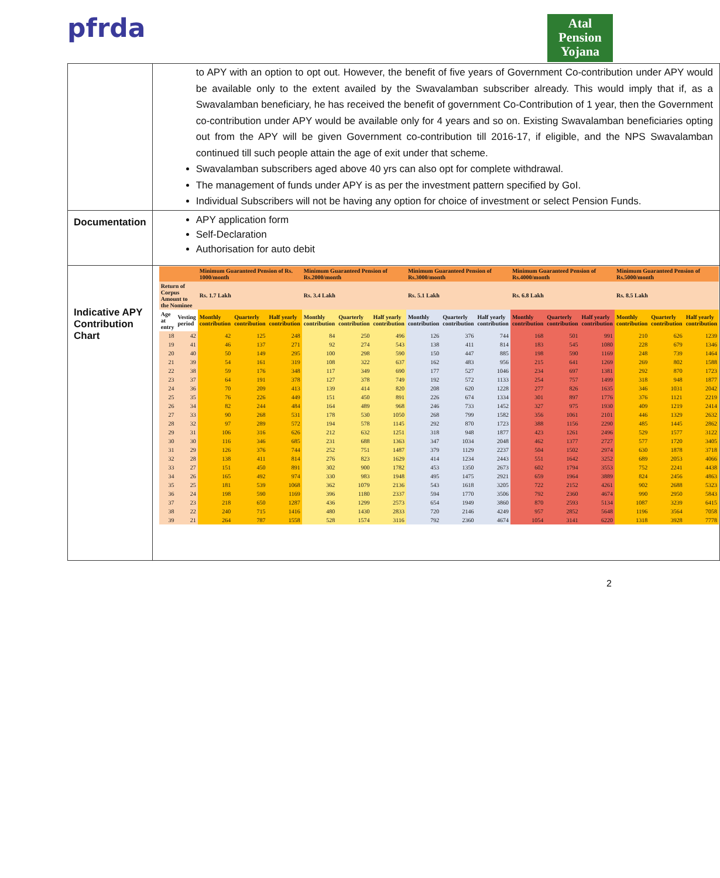pfrda
Atal
Pension
Yojana
| | to APY with an option to opt out. However, the benefit of five years of Government Co-contribution under APY would be available only to the extent availed by the Swavalamban subscriber already. This would imply that if, as a Swavalamban beneficiary, he has received the benefit of government Co-Contribution of 1 year, then the Government co-contribution under APY would be available only for 4 years and so on. Existing Swavalamban beneficiaries opting out from the APY will be given Government co-contribution till 2016-17, if eligible, and the NPS Swavalamban continued till such people attain the age of exit under that scheme. Swavalamban subscribers aged above 40 yrs can also opt for complete withdrawal. The management of funds under APY is as per the investment pattern specified by GoI. Individual Subscribers will not be having any option for choice of investment or select Pension Funds. |
| Documentation | APY application form Self-Declaration Authorisation for auto debit |
| Indicative APY Contribution Chart | / / / Minimum Guaranteed Pension of Rs. 1000/month / / / Minimum Guaranteed Pension of Rs.2000/month / / / Minimum Guaranteed Pension of Rs.3000/month / / / Minimum Guaranteed Pension of Rs.4000/month / / / Minimum Guaranteed Pension of Rs.5000/month / / / / --- / --- / --- / --- / --- / --- / --- / --- / --- / --- / --- / --- / --- / --- / --- / --- / --- / / Return of Corpus Amount to the Nominee / / Rs. 1.7 Lakh / / / Rs. 3.4 Lakh / / / Rs. 5.1 Lakh / / / Rs. 6.8 Lakh / / / Rs. 8.5 Lakh / / / / Age at entry / Vesting period / Monthly contribution / Quarterly contribution / Half yearly contribution / Monthly contribution / Quarterly contribution / Half yearly contribution / Monthly contribution / Quarterly contribution / Half yearly contribution / Monthly contribution / Quarterly contribution / Half yearly contribution / Monthly contribution / Quarterly contribution / Half yearly contribution / / 18 / 42 / 42 / 125 / 248 / 84 / 250 / 496 / 126 / 376 / 744 / 168 / 501 / 991 / 210 / 626 / 1239 / / 19 / 41 / 46 / 137 / 271 / 92 / 274 / 543 / 138 / 411 / 814 / 183 / 545 / 1080 / 228 / 679 / 1346 / / 20 / 40 / 50 / 149 / 295 / 100 / 298 / 590 / 150 / 447 / 885 / 198 / 590 / 1169 / 248 / 739 / 1464 / / 21 / 39 / 54 / 161 / 319 / 108 / 322 / 637 / 162 / 483 / 956 / 215 / 641 / 1269 / 269 / 802 / 1588 / / 22 / 38 / 59 / 176 / 348 / 117 / 349 / 690 / 177 / 527 / 1046 / 234 / 697 / 1381 / 292 / 870 / 1723 / / 23 / 37 / 64 / 191 / 378 / 127 / 378 / 749 / 192 / 572 / 1133 / 254 / 757 / 1499 / 318 / 948 / 1877 / / 24 / 36 / 70 / 209 / 413 / 139 / 414 / 820 / 208 / 620 / 1228 / 277 / 826 / 1635 / 346 / 1031 / 2042 / / 25 / 35 / 76 / 226 / 449 / 151 / 450 / 891 / 226 / 674 / 1334 / 301 / 897 / 1776 / 376 / 1121 / 2219 / / 26 / 34 / 82 / 244 / 484 / 164 / 489 / 968 / 246 / 733 / 1452 / 327 / 975 / 1930 / 409 / 1219 / 2414 / / 27 / 33 / 90 / 268 / 531 / 178 / 530 / 1050 / 268 / 799 / 1582 / 356 / 1061 / 2101 / 446 / 1329 / 2632 / / 28 / 32 / 97 / 289 / 572 / 194 / 578 / 1145 / 292 / 870 / 1723 / 388 / 1156 / 2290 / 485 / 1445 / 2862 / / 29 / 31 / 106 / 316 / 626 / 212 / 632 / 1251 / 318 / 948 / 1877 / 423 / 1261 / 2496 / 529 / 1577 / 3122 / / 30 / 30 / 116 / 346 / 685 / 231 / 688 / 1363 / 347 / 1034 / 2048 / 462 / 1377 / 2727 / 577 / 1720 / 3405 / / 31 / 29 / 126 / 376 / 744 / 252 / 751 / 1487 / 379 / 1129 / 2237 / 504 / 1502 / 2974 / 630 / 1878 / 3718 / / 32 / 28 / 138 / 411 / 814 / 276 / 823 / 1629 / 414 / 1234 / 2443 / 551 / 1642 / 3252 / 689 / 2053 / 4066 / / 33 / 27 / 151 / 450 / 891 / 302 / 900 / 1782 / 453 / 1350 / 2673 / 602 / 1794 / 3553 / 752 / 2241 / 4438 / / 34 / 26 / 165 / 492 / 974 / 330 / 983 / 1948 / 495 / 1475 / 2921 / 659 / 1964 / 3889 / 824 / 2456 / 4863 / / 35 / 25 / 181 / 539 / 1068 / 362 / 1079 / 2136 / 543 / 1618 / 3205 / 722 / 2152 / 4261 / 902 / 2688 / 5323 / / 36 / 24 / 198 / 590 / 1169 / 396 / 1180 / 2337 / 594 / 1770 / 3506 / 792 / 2360 / 4674 / 990 / 2950 / 5843 / / 37 / 23 / 218 / 650 / 1287 / 436 / 1299 / 2573 / 654 / 1949 / 3860 / 870 / 2593 / 5134 / 1087 / 3239 / 6415 / / 38 / 22 / 240 / 715 / 1416 / 480 / 1430 / 2833 / 720 / 2146 / 4249 / 957 / 2852 / 5648 / 1196 / 3564 / 7058 / / 39 / 21 / 264 / 787 / 1558 / 528 / 1574 / 3116 / 792 / 2360 / 4674 / 1054 / 3141 / 6220 / 1318 / 3928 / 7778 / |
2